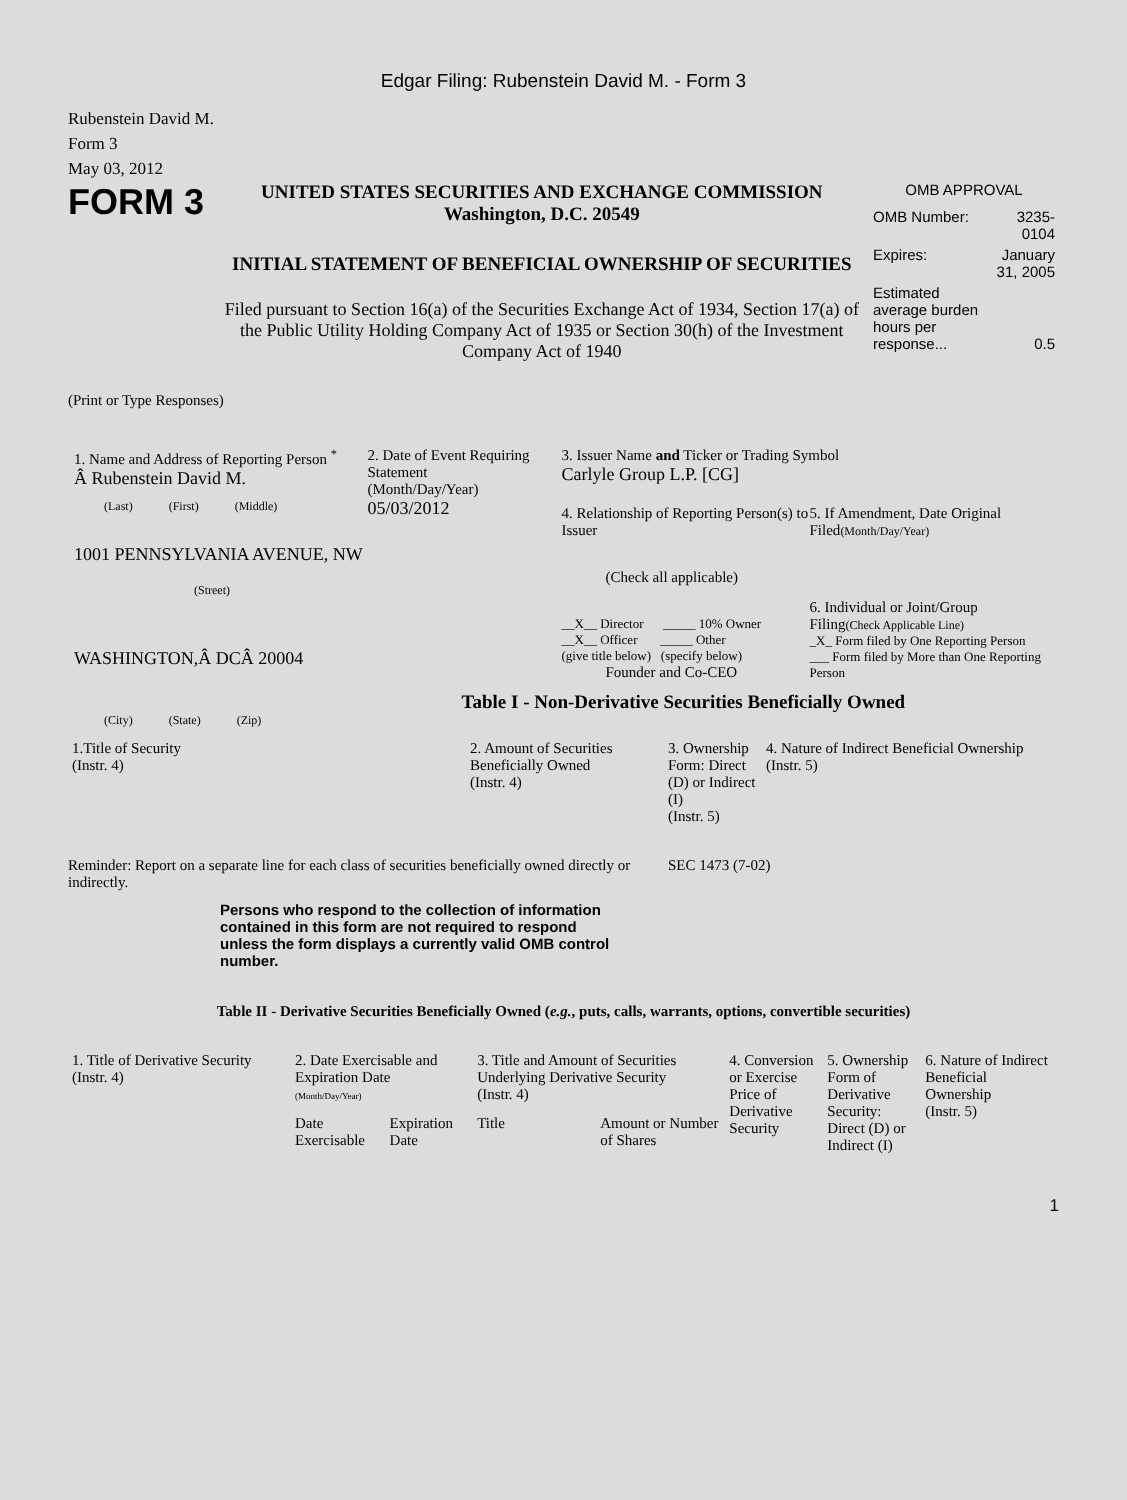Edgar Filing: Rubenstein David M. - Form 3
Rubenstein David M.
Form 3
May 03, 2012
FORM 3
UNITED STATES SECURITIES AND EXCHANGE COMMISSION
Washington, D.C. 20549
INITIAL STATEMENT OF BENEFICIAL OWNERSHIP OF SECURITIES
Filed pursuant to Section 16(a) of the Securities Exchange Act of 1934, Section 17(a) of the Public Utility Holding Company Act of 1935 or Section 30(h) of the Investment Company Act of 1940
OMB APPROVAL
| OMB Number: | 3235-0104 |
| Expires: | January 31, 2005 |
| Estimated average burden hours per response... | 0.5 |
(Print or Type Responses)
1. Name and Address of Reporting Person <sup>*</sup>
Â Rubenstein David M.
(Last) (First) (Middle)
1001 PENNSYLVANIA AVENUE, NW
(Street)
WASHINGTON,Â DCÂ 20004
(City) (State) (Zip)
2. Date of Event Requiring Statement
(Month/Day/Year)
05/03/2012
3. Issuer Name and Ticker or Trading Symbol
Carlyle Group L.P. [CG]
4. Relationship of Reporting Person(s) to Issuer
(Check all applicable)
__X__ Director _____ 10% Owner
__X__ Officer _____ Other
(give title below) (specify below)
Founder and Co-CEO
5. If Amendment, Date Original Filed(Month/Day/Year)
6. Individual or Joint/Group Filing(Check Applicable Line)
_X_ Form filed by One Reporting Person
___ Form filed by More than One Reporting Person
Table I - Non-Derivative Securities Beneficially Owned
| 1.Title of Security (Instr. 4) | 2. Amount of Securities Beneficially Owned (Instr. 4) | 3. Ownership Form: Direct (D) or Indirect (I) (Instr. 5) | 4. Nature of Indirect Beneficial Ownership (Instr. 5) |
| --- | --- | --- | --- |
Reminder: Report on a separate line for each class of securities beneficially owned directly or indirectly.
SEC 1473 (7-02)
Persons who respond to the collection of information contained in this form are not required to respond unless the form displays a currently valid OMB control number.
Table II - Derivative Securities Beneficially Owned (e.g., puts, calls, warrants, options, convertible securities)
| 1. Title of Derivative Security (Instr. 4) | 2. Date Exercisable and Expiration Date (Month/Day/Year) | | 3. Title and Amount of Securities Underlying Derivative Security (Instr. 4) | | 4. Conversion or Exercise Price of Derivative Security | 5. Ownership Form of Derivative Security: Direct (D) or Indirect (I) | 6. Nature of Indirect Beneficial Ownership (Instr. 5) |
| --- | --- | --- | --- | --- | --- | --- | --- |
| | Date Exercisable | Expiration Date | Title | Amount or Number of Shares | | | |
1